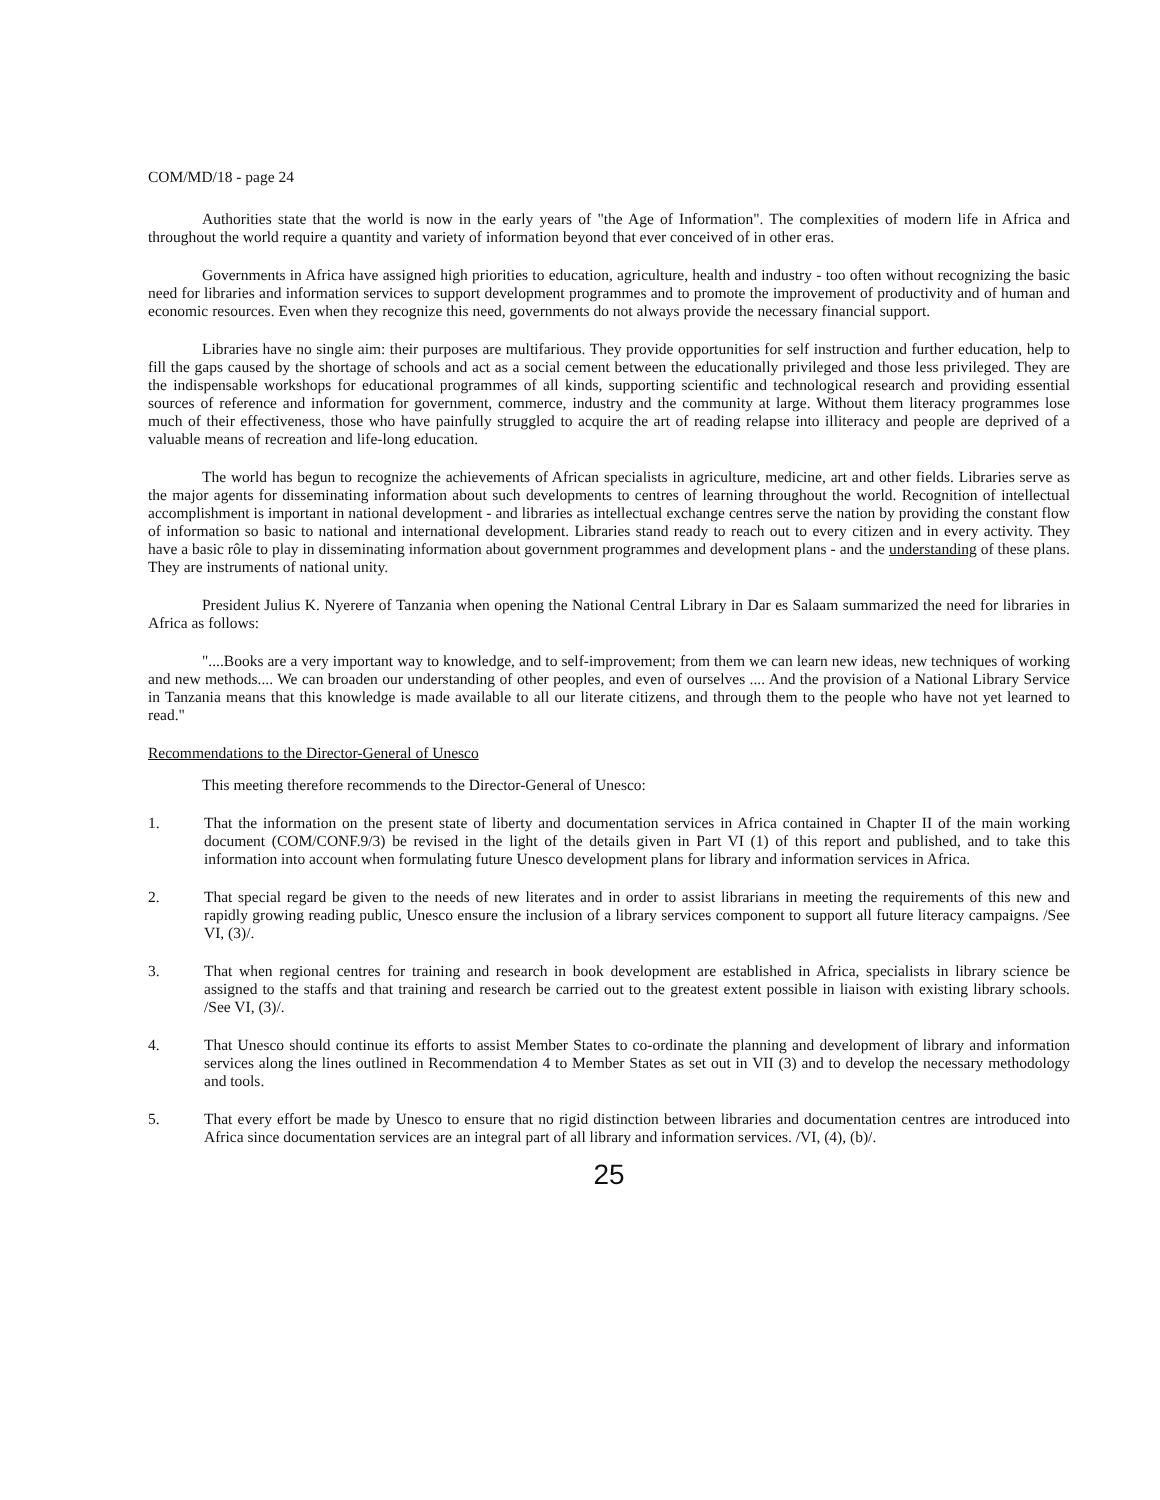COM/MD/18 - page 24
Authorities state that the world is now in the early years of "the Age of Information". The complexities of modern life in Africa and throughout the world require a quantity and variety of information beyond that ever conceived of in other eras.
Governments in Africa have assigned high priorities to education, agriculture, health and industry - too often without recognizing the basic need for libraries and information services to support development programmes and to promote the improvement of productivity and of human and economic resources. Even when they recognize this need, governments do not always provide the necessary financial support.
Libraries have no single aim: their purposes are multifarious. They provide opportunities for self instruction and further education, help to fill the gaps caused by the shortage of schools and act as a social cement between the educationally privileged and those less privileged. They are the indispensable workshops for educational programmes of all kinds, supporting scientific and technological research and providing essential sources of reference and information for government, commerce, industry and the community at large. Without them literacy programmes lose much of their effectiveness, those who have painfully struggled to acquire the art of reading relapse into illiteracy and people are deprived of a valuable means of recreation and life-long education.
The world has begun to recognize the achievements of African specialists in agriculture, medicine, art and other fields. Libraries serve as the major agents for disseminating information about such developments to centres of learning throughout the world. Recognition of intellectual accomplishment is important in national development - and libraries as intellectual exchange centres serve the nation by providing the constant flow of information so basic to national and international development. Libraries stand ready to reach out to every citizen and in every activity. They have a basic rôle to play in disseminating information about government programmes and development plans - and the understanding of these plans. They are instruments of national unity.
President Julius K. Nyerere of Tanzania when opening the National Central Library in Dar es Salaam summarized the need for libraries in Africa as follows:
"....Books are a very important way to knowledge, and to self-improvement; from them we can learn new ideas, new techniques of working and new methods.... We can broaden our understanding of other peoples, and even of ourselves .... And the provision of a National Library Service in Tanzania means that this knowledge is made available to all our literate citizens, and through them to the people who have not yet learned to read."
Recommendations to the Director-General of Unesco
This meeting therefore recommends to the Director-General of Unesco:
1. That the information on the present state of liberty and documentation services in Africa contained in Chapter II of the main working document (COM/CONF.9/3) be revised in the light of the details given in Part VI (1) of this report and published, and to take this information into account when formulating future Unesco development plans for library and information services in Africa.
2. That special regard be given to the needs of new literates and in order to assist librarians in meeting the requirements of this new and rapidly growing reading public, Unesco ensure the inclusion of a library services component to support all future literacy campaigns. /See VI, (3)/.
3. That when regional centres for training and research in book development are established in Africa, specialists in library science be assigned to the staffs and that training and research be carried out to the greatest extent possible in liaison with existing library schools. /See VI, (3)/.
4. That Unesco should continue its efforts to assist Member States to co-ordinate the planning and development of library and information services along the lines outlined in Recommendation 4 to Member States as set out in VII (3) and to develop the necessary methodology and tools.
5. That every effort be made by Unesco to ensure that no rigid distinction between libraries and documentation centres are introduced into Africa since documentation services are an integral part of all library and information services. /VI, (4), (b)/.
25